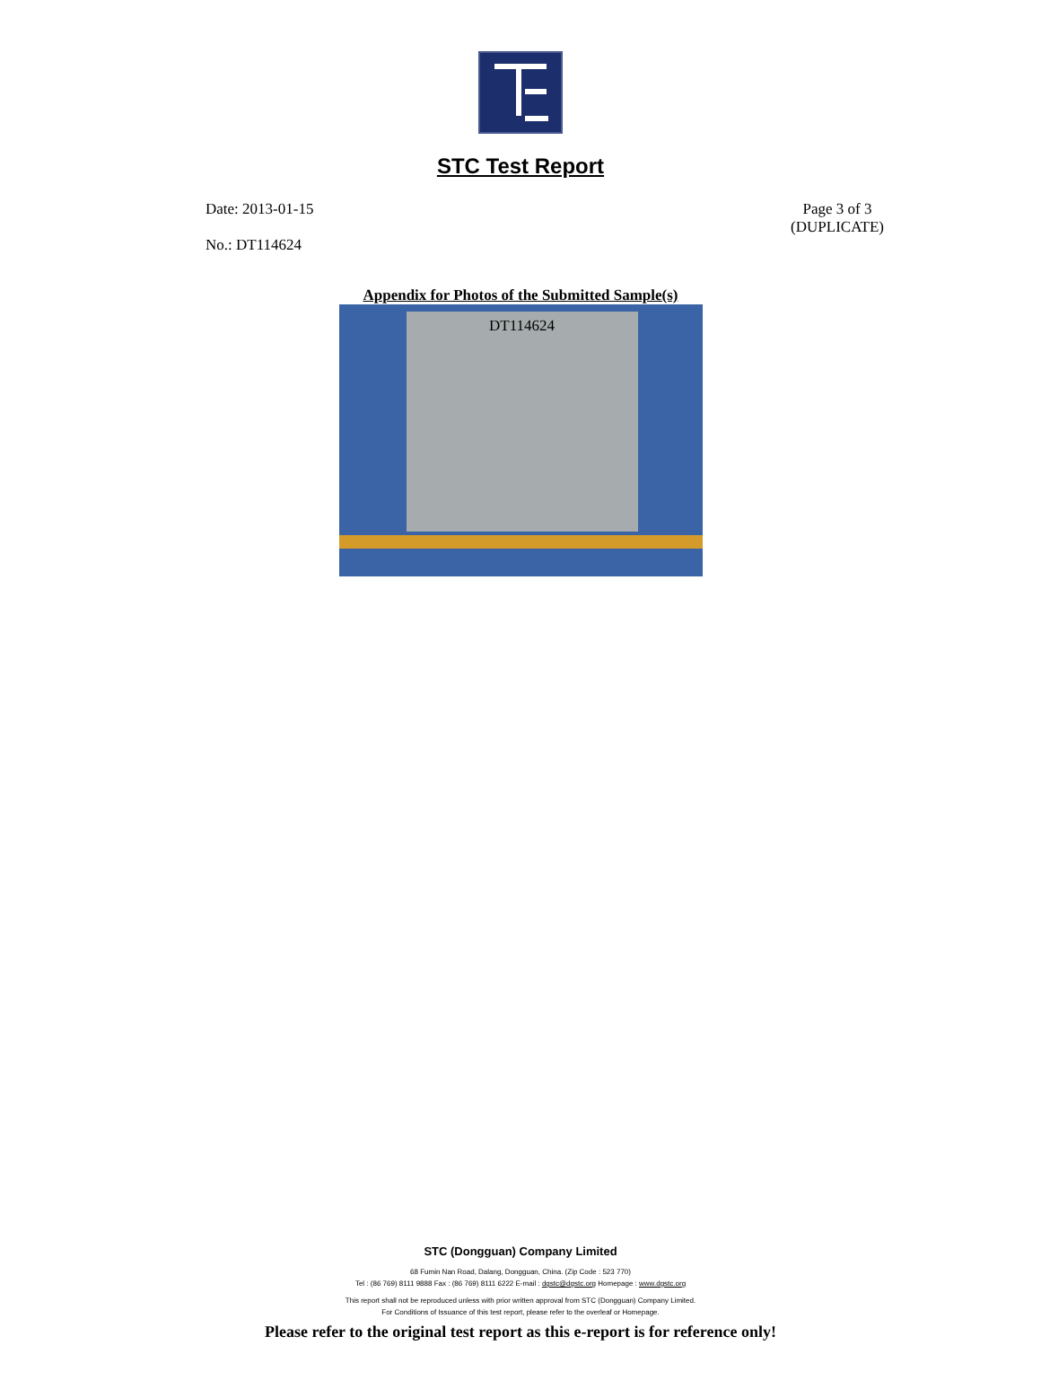STC Test Report
Date: 2013-01-15
No.: DT114624
Page 3 of 3
(DUPLICATE)
Appendix for Photos of the Submitted Sample(s)
DT114624
STC (Dongguan) Company Limited
68 Fumin Nan Road, Dalang, Dongguan, China. (Zip Code : 523 770)
Tel : (86 769) 8111 9888 Fax : (86 769) 8111 6222 E-mail : dgstc@dgstc.org Homepage : www.dgstc.org
This report shall not be reproduced unless with prior written approval from STC (Dongguan) Company Limited.
For Conditions of Issuance of this test report, please refer to the overleaf or Homepage.
Please refer to the original test report as this e-report is for reference only!